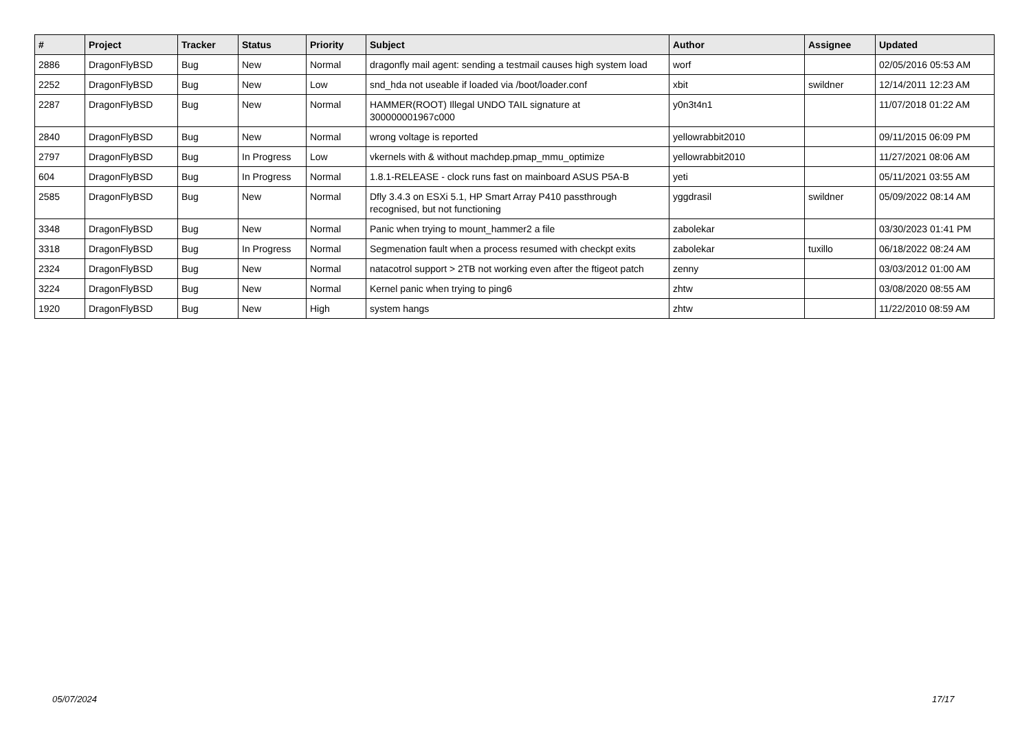| # | Project | Tracker | Status | Priority | Subject | Author | Assignee | Updated |
| --- | --- | --- | --- | --- | --- | --- | --- | --- |
| 2886 | DragonFlyBSD | Bug | New | Normal | dragonfly mail agent: sending a testmail causes high system load | worf | | 02/05/2016 05:53 AM |
| 2252 | DragonFlyBSD | Bug | New | Low | snd_hda not useable if loaded via /boot/loader.conf | xbit | swildner | 12/14/2011 12:23 AM |
| 2287 | DragonFlyBSD | Bug | New | Normal | HAMMER(ROOT) Illegal UNDO TAIL signature at 300000001967c000 | y0n3t4n1 | | 11/07/2018 01:22 AM |
| 2840 | DragonFlyBSD | Bug | New | Normal | wrong voltage is reported | yellowrabbit2010 | | 09/11/2015 06:09 PM |
| 2797 | DragonFlyBSD | Bug | In Progress | Low | vkernels with & without machdep.pmap_mmu_optimize | yellowrabbit2010 | | 11/27/2021 08:06 AM |
| 604 | DragonFlyBSD | Bug | In Progress | Normal | 1.8.1-RELEASE - clock runs fast on mainboard ASUS P5A-B | yeti | | 05/11/2021 03:55 AM |
| 2585 | DragonFlyBSD | Bug | New | Normal | Dfly 3.4.3 on ESXi 5.1, HP Smart Array P410 passthrough recognised, but not functioning | yggdrasil | swildner | 05/09/2022 08:14 AM |
| 3348 | DragonFlyBSD | Bug | New | Normal | Panic when trying to mount_hammer2 a file | zabolekar | | 03/30/2023 01:41 PM |
| 3318 | DragonFlyBSD | Bug | In Progress | Normal | Segmenation fault when a process resumed with checkpt exits | zabolekar | tuxillo | 06/18/2022 08:24 AM |
| 2324 | DragonFlyBSD | Bug | New | Normal | natacotrol support > 2TB not working even after the ftigeot patch | zenny | | 03/03/2012 01:00 AM |
| 3224 | DragonFlyBSD | Bug | New | Normal | Kernel panic when trying to ping6 | zhtw | | 03/08/2020 08:55 AM |
| 1920 | DragonFlyBSD | Bug | New | High | system hangs | zhtw | | 11/22/2010 08:59 AM |
05/07/2024 17/17